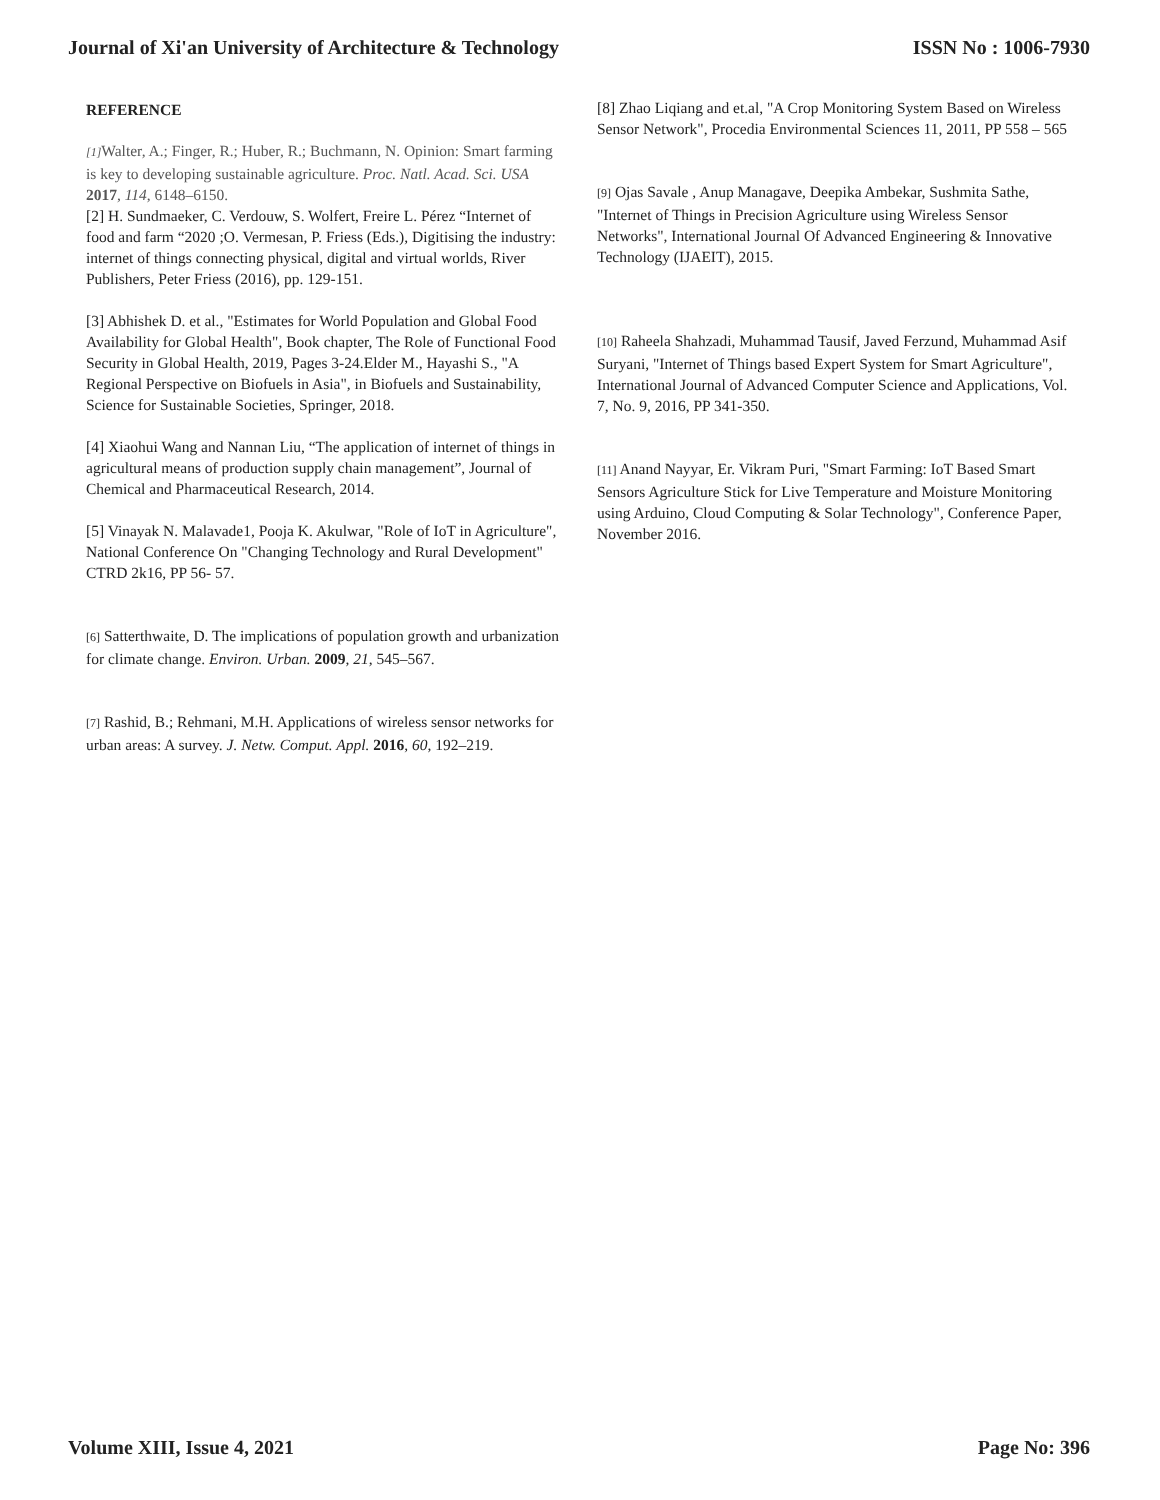Journal of Xi'an University of Architecture & Technology ISSN No : 1006-7930
REFERENCE
[1] Walter, A.; Finger, R.; Huber, R.; Buchmann, N. Opinion: Smart farming is key to developing sustainable agriculture. Proc. Natl. Acad. Sci. USA 2017, 114, 6148–6150.
[2] H. Sundmaeker, C. Verdouw, S. Wolfert, Freire L. Pérez “Internet of food and farm “2020 ;O. Vermesan, P. Friess (Eds.), Digitising the industry: internet of things connecting physical, digital and virtual worlds, River Publishers, Peter Friess (2016), pp. 129-151.
[3] Abhishek D. et al., "Estimates for World Population and Global Food Availability for Global Health", Book chapter, The Role of Functional Food Security in Global Health, 2019, Pages 3-24.Elder M., Hayashi S., "A Regional Perspective on Biofuels in Asia", in Biofuels and Sustainability, Science for Sustainable Societies, Springer, 2018.
[4] Xiaohui Wang and Nannan Liu, “The application of internet of things in agricultural means of production supply chain management”, Journal of Chemical and Pharmaceutical Research, 2014.
[5] Vinayak N. Malavade1, Pooja K. Akulwar, "Role of IoT in Agriculture", National Conference On "Changing Technology and Rural Development" CTRD 2k16, PP 56- 57.
[6] Satterthwaite, D. The implications of population growth and urbanization for climate change. Environ. Urban. 2009, 21, 545–567.
[7] Rashid, B.; Rehmani, M.H. Applications of wireless sensor networks for urban areas: A survey. J. Netw. Comput. Appl. 2016, 60, 192–219.
[8] Zhao Liqiang and et.al, "A Crop Monitoring System Based on Wireless Sensor Network", Procedia Environmental Sciences 11, 2011, PP 558 – 565
[9] Ojas Savale , Anup Managave, Deepika Ambekar, Sushmita Sathe, "Internet of Things in Precision Agriculture using Wireless Sensor Networks", International Journal Of Advanced Engineering & Innovative Technology (IJAEIT), 2015.
[10] Raheela Shahzadi, Muhammad Tausif, Javed Ferzund, Muhammad Asif Suryani, "Internet of Things based Expert System for Smart Agriculture", International Journal of Advanced Computer Science and Applications, Vol. 7, No. 9, 2016, PP 341-350.
[11] Anand Nayyar, Er. Vikram Puri, "Smart Farming: IoT Based Smart Sensors Agriculture Stick for Live Temperature and Moisture Monitoring using Arduino, Cloud Computing & Solar Technology", Conference Paper, November 2016.
Volume XIII, Issue 4, 2021 Page No: 396